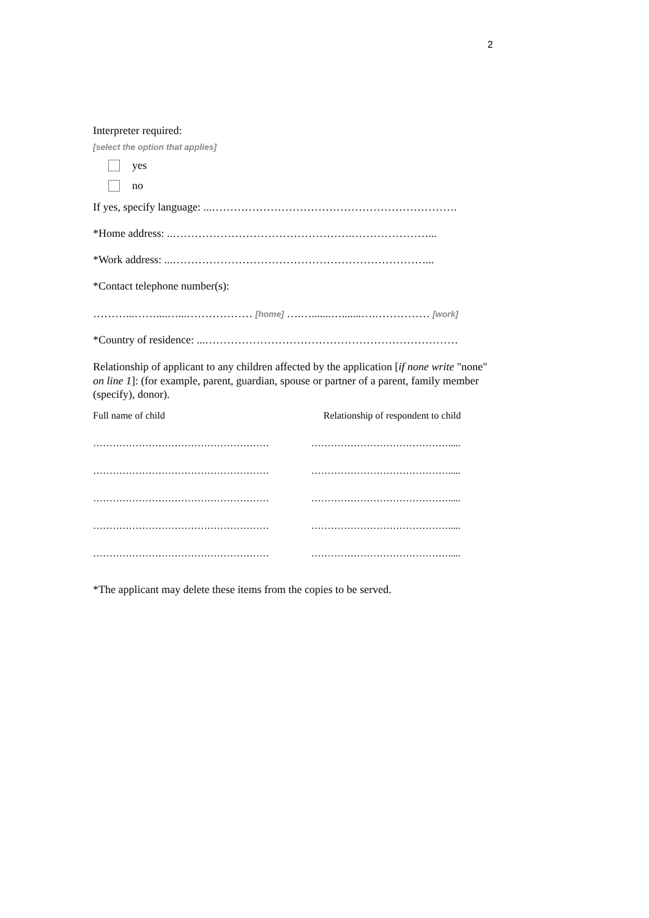2
Interpreter required:
[select the option that applies]
yes
no
If yes, specify language: ...………………………………………………………….
*Home address: ..………………………………………….…………………...
*Work address: ...……………………………………………………………...
*Contact telephone number(s):
………...……....…...……………… [home] ….….......….......….…………… [work]
*Country of residence: ...……………………………………………………………
Relationship of applicant to any children affected by the application [if none write "none" on line 1]: (for example, parent, guardian, spouse or partner of a parent, family member (specify), donor).
| Full name of child | Relationship of respondent to child |
| ……………………………………………… | ……………………………………..... |
| ……………………………………………… | ……………………………………..... |
| ……………………………………………… | ……………………………………..... |
| ……………………………………………… | ……………………………………..... |
| ……………………………………………… | ……………………………………..... |
*The applicant may delete these items from the copies to be served.